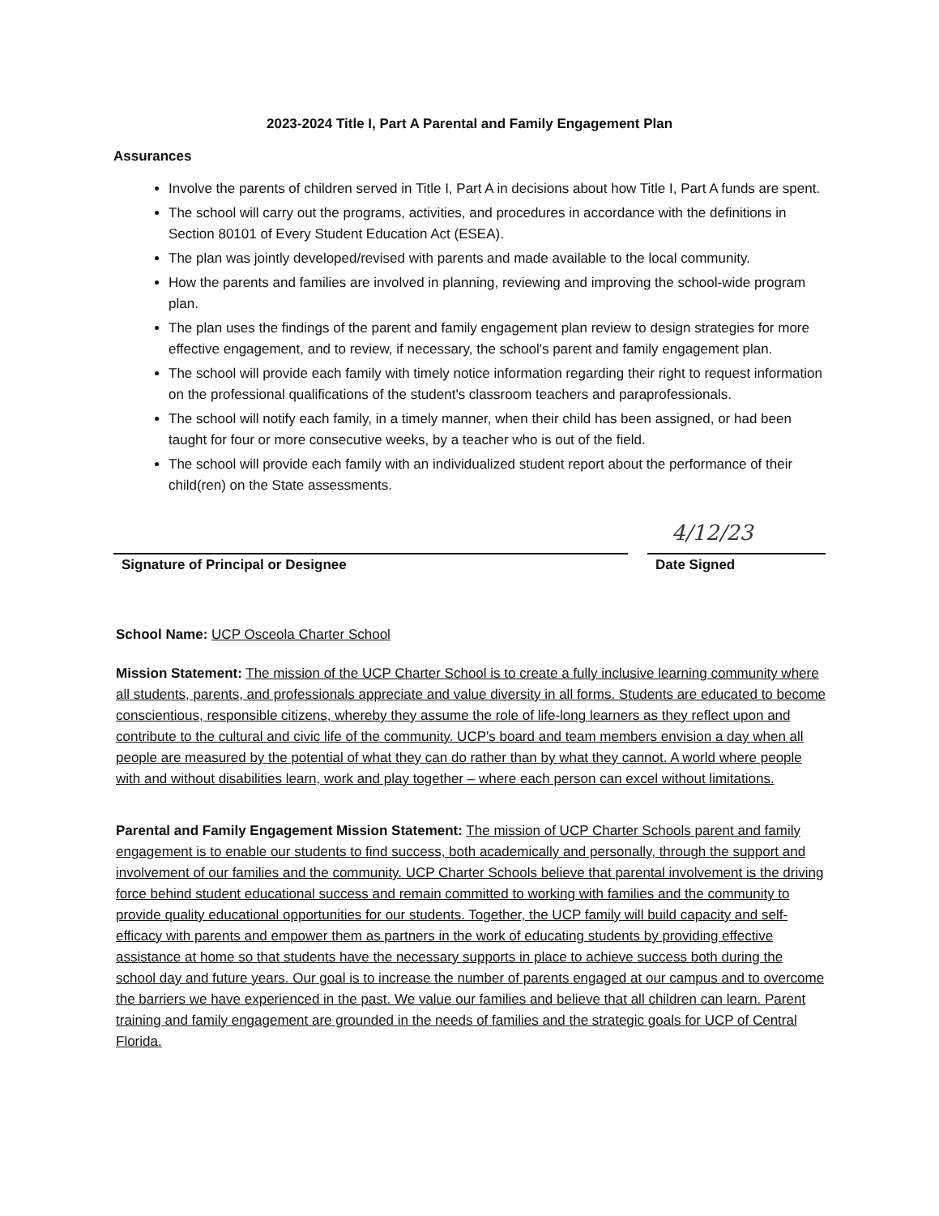2023-2024 Title I, Part A Parental and Family Engagement Plan
Assurances
Involve the parents of children served in Title I, Part A in decisions about how Title I, Part A funds are spent.
The school will carry out the programs, activities, and procedures in accordance with the definitions in Section 80101 of Every Student Education Act (ESEA).
The plan was jointly developed/revised with parents and made available to the local community.
How the parents and families are involved in planning, reviewing and improving the school-wide program plan.
The plan uses the findings of the parent and family engagement plan review to design strategies for more effective engagement, and to review, if necessary, the school's parent and family engagement plan.
The school will provide each family with timely notice information regarding their right to request information on the professional qualifications of the student's classroom teachers and paraprofessionals.
The school will notify each family, in a timely manner, when their child has been assigned, or had been taught for four or more consecutive weeks, by a teacher who is out of the field.
The school will provide each family with an individualized student report about the performance of their child(ren) on the State assessments.
Signature of Principal or Designee
4/12/23
Date Signed
School Name: UCP Osceola Charter School
Mission Statement: The mission of the UCP Charter School is to create a fully inclusive learning community where all students, parents, and professionals appreciate and value diversity in all forms. Students are educated to become conscientious, responsible citizens, whereby they assume the role of life-long learners as they reflect upon and contribute to the cultural and civic life of the community. UCP's board and team members envision a day when all people are measured by the potential of what they can do rather than by what they cannot. A world where people with and without disabilities learn, work and play together – where each person can excel without limitations.
Parental and Family Engagement Mission Statement: The mission of UCP Charter Schools parent and family engagement is to enable our students to find success, both academically and personally, through the support and involvement of our families and the community. UCP Charter Schools believe that parental involvement is the driving force behind student educational success and remain committed to working with families and the community to provide quality educational opportunities for our students. Together, the UCP family will build capacity and self-efficacy with parents and empower them as partners in the work of educating students by providing effective assistance at home so that students have the necessary supports in place to achieve success both during the school day and future years. Our goal is to increase the number of parents engaged at our campus and to overcome the barriers we have experienced in the past. We value our families and believe that all children can learn. Parent training and family engagement are grounded in the needs of families and the strategic goals for UCP of Central Florida.